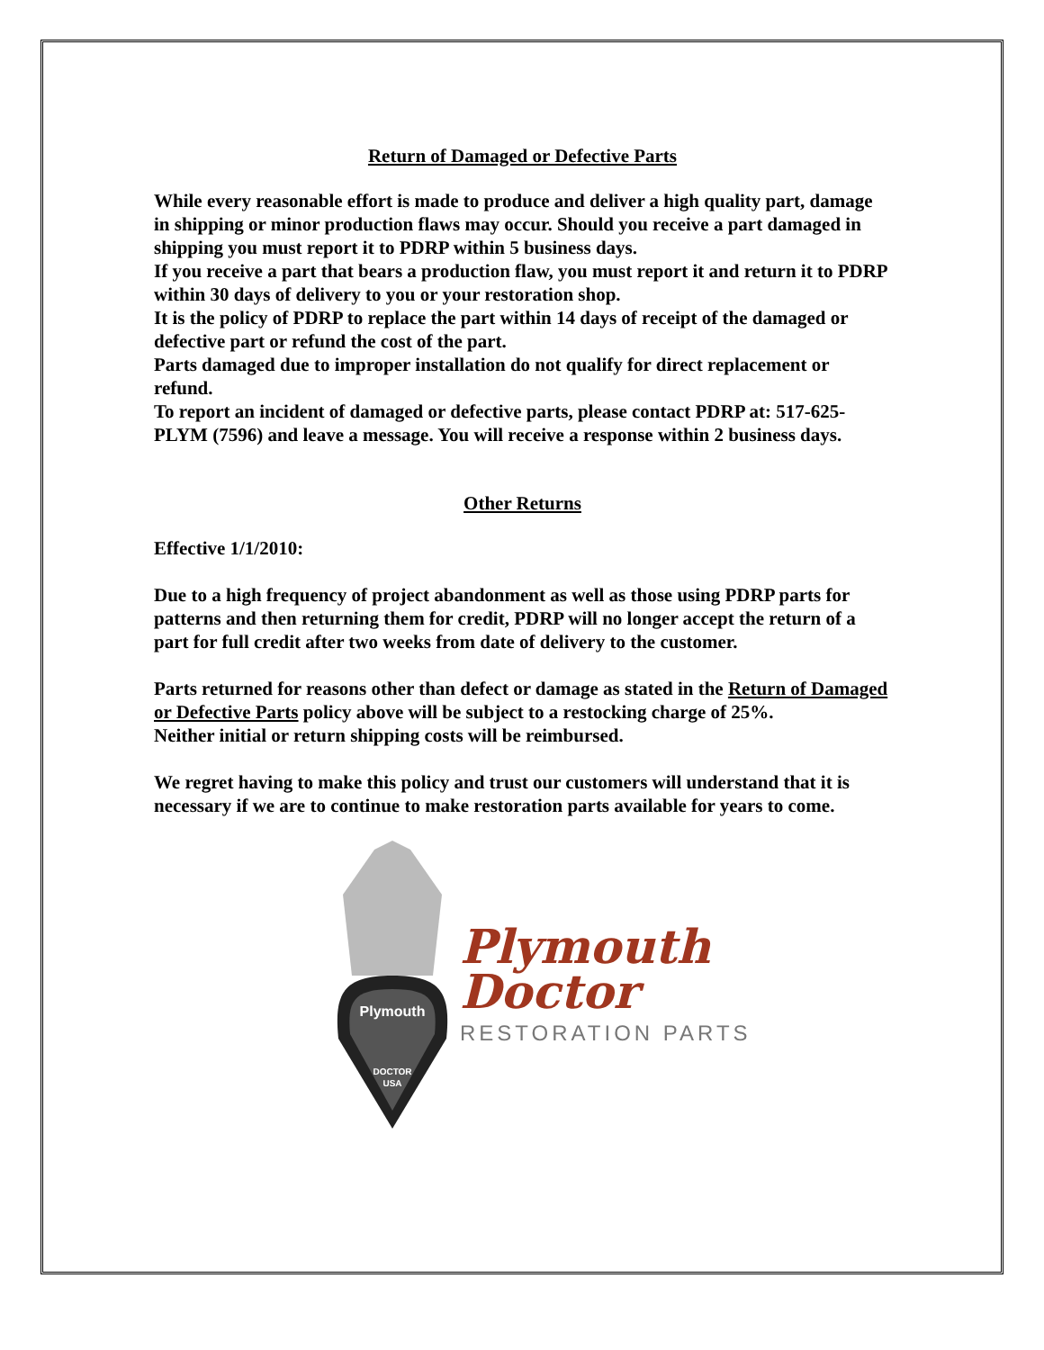Return of Damaged or Defective Parts
While every reasonable effort is made to produce and deliver a high quality part, damage in shipping or minor production flaws may occur. Should you receive a part damaged in shipping you must report it to PDRP within 5 business days.
If you receive a part that bears a production flaw, you must report it and return it to PDRP within 30 days of delivery to you or your restoration shop.
It is the policy of PDRP to replace the part within 14 days of receipt of the damaged or defective part or refund the cost of the part.
Parts damaged due to improper installation do not qualify for direct replacement or refund.
To report an incident of damaged or defective parts, please contact PDRP at: 517-625-PLYM (7596) and leave a message. You will receive a response within 2 business days.
Other Returns
Effective 1/1/2010:
Due to a high frequency of project abandonment as well as those using PDRP parts for patterns and then returning them for credit, PDRP will no longer accept the return of a part for full credit after two weeks from date of delivery to the customer.
Parts returned for reasons other than defect or damage as stated in the Return of Damaged or Defective Parts policy above will be subject to a restocking charge of 25%.
Neither initial or return shipping costs will be reimbursed.
We regret having to make this policy and trust our customers will understand that it is necessary if we are to continue to make restoration parts available for years to come.
Plymouth
DOCTOR
USA
Plymouth
Doctor
RESTORATION PARTS